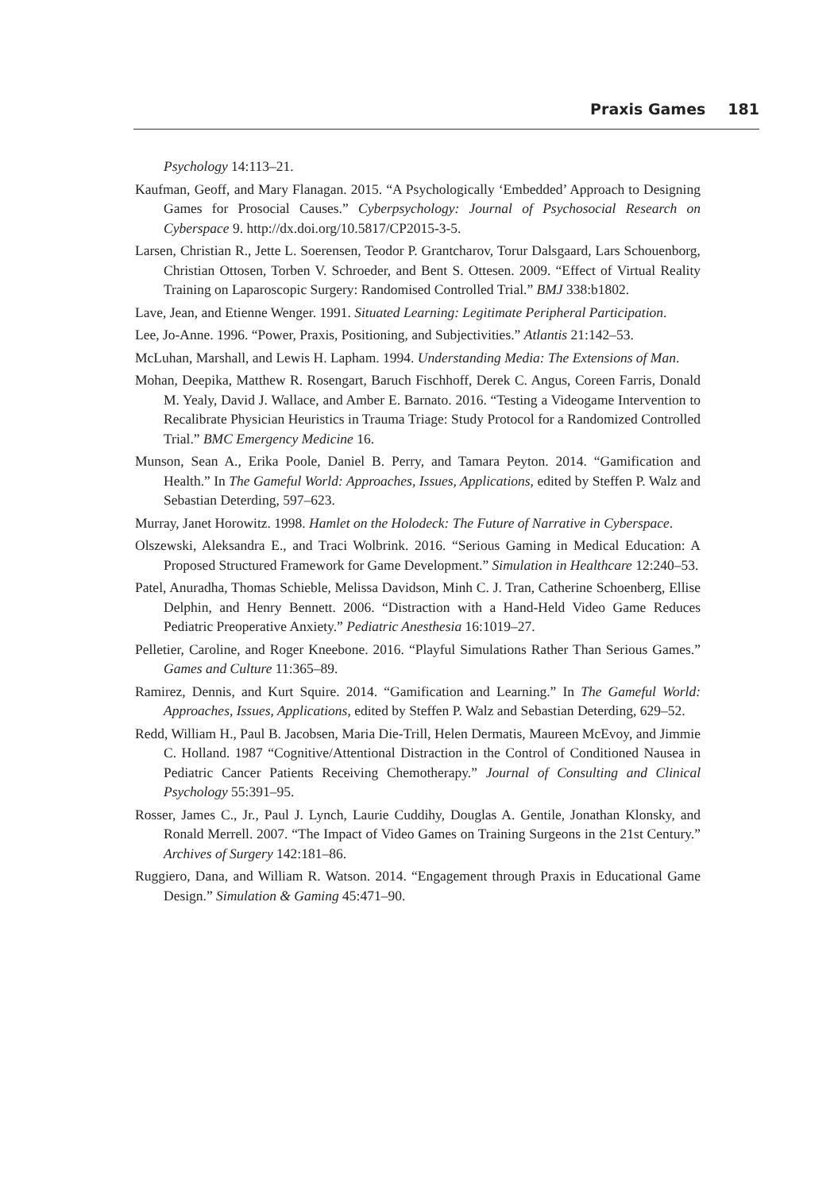Praxis Games 181
Psychology 14:113–21.
Kaufman, Geoff, and Mary Flanagan. 2015. “A Psychologically ‘Embedded’ Approach to Designing Games for Prosocial Causes.” Cyberpsychology: Journal of Psychosocial Research on Cyberspace 9. http://dx.doi.org/10.5817/CP2015-3-5.
Larsen, Christian R., Jette L. Soerensen, Teodor P. Grantcharov, Torur Dalsgaard, Lars Schouenborg, Christian Ottosen, Torben V. Schroeder, and Bent S. Ottesen. 2009. “Effect of Virtual Reality Training on Laparoscopic Surgery: Randomised Controlled Trial.” BMJ 338:b1802.
Lave, Jean, and Etienne Wenger. 1991. Situated Learning: Legitimate Peripheral Participation.
Lee, Jo-Anne. 1996. “Power, Praxis, Positioning, and Subjectivities.” Atlantis 21:142–53.
McLuhan, Marshall, and Lewis H. Lapham. 1994. Understanding Media: The Extensions of Man.
Mohan, Deepika, Matthew R. Rosengart, Baruch Fischhoff, Derek C. Angus, Coreen Farris, Donald M. Yealy, David J. Wallace, and Amber E. Barnato. 2016. “Testing a Videogame Intervention to Recalibrate Physician Heuristics in Trauma Triage: Study Protocol for a Randomized Controlled Trial.” BMC Emergency Medicine 16.
Munson, Sean A., Erika Poole, Daniel B. Perry, and Tamara Peyton. 2014. “Gamification and Health.” In The Gameful World: Approaches, Issues, Applications, edited by Steffen P. Walz and Sebastian Deterding, 597–623.
Murray, Janet Horowitz. 1998. Hamlet on the Holodeck: The Future of Narrative in Cyberspace.
Olszewski, Aleksandra E., and Traci Wolbrink. 2016. “Serious Gaming in Medical Education: A Proposed Structured Framework for Game Development.” Simulation in Healthcare 12:240–53.
Patel, Anuradha, Thomas Schieble, Melissa Davidson, Minh C. J. Tran, Catherine Schoenberg, Ellise Delphin, and Henry Bennett. 2006. “Distraction with a Hand-Held Video Game Reduces Pediatric Preoperative Anxiety.” Pediatric Anesthesia 16:1019–27.
Pelletier, Caroline, and Roger Kneebone. 2016. “Playful Simulations Rather Than Serious Games.” Games and Culture 11:365–89.
Ramirez, Dennis, and Kurt Squire. 2014. “Gamification and Learning.” In The Gameful World: Approaches, Issues, Applications, edited by Steffen P. Walz and Sebastian Deterding, 629–52.
Redd, William H., Paul B. Jacobsen, Maria Die-Trill, Helen Dermatis, Maureen McEvoy, and Jimmie C. Holland. 1987 “Cognitive/Attentional Distraction in the Control of Conditioned Nausea in Pediatric Cancer Patients Receiving Chemotherapy.” Journal of Consulting and Clinical Psychology 55:391–95.
Rosser, James C., Jr., Paul J. Lynch, Laurie Cuddihy, Douglas A. Gentile, Jonathan Klonsky, and Ronald Merrell. 2007. “The Impact of Video Games on Training Surgeons in the 21st Century.” Archives of Surgery 142:181–86.
Ruggiero, Dana, and William R. Watson. 2014. “Engagement through Praxis in Educational Game Design.” Simulation & Gaming 45:471–90.